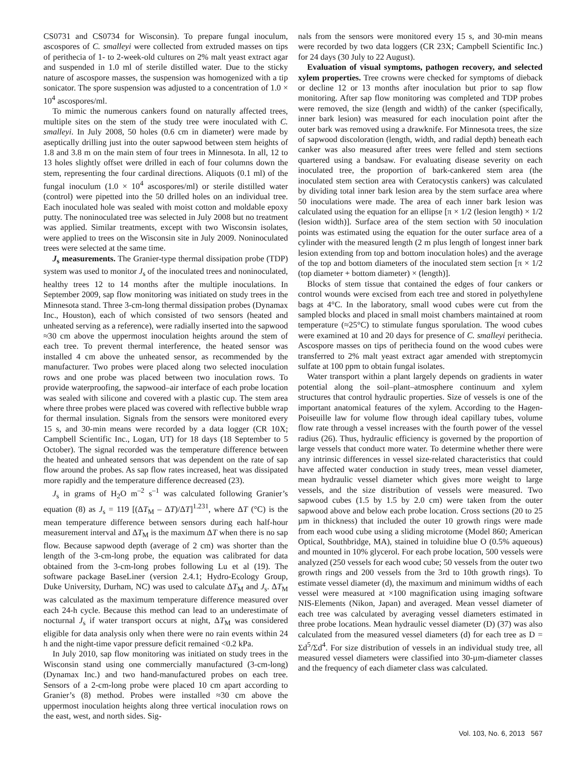CS0731 and CS0734 for Wisconsin). To prepare fungal inoculum, ascospores of C. smalleyi were collected from extruded masses on tips of perithecia of 1- to 2-week-old cultures on 2% malt yeast extract agar and suspended in 1.0 ml of sterile distilled water. Due to the sticky nature of ascospore masses, the suspension was homogenized with a tip sonicator. The spore suspension was adjusted to a concentration of 1.0 × 10<sup>4</sup> ascospores/ml.
To mimic the numerous cankers found on naturally affected trees, multiple sites on the stem of the study tree were inoculated with C. smalleyi. In July 2008, 50 holes (0.6 cm in diameter) were made by aseptically drilling just into the outer sapwood between stem heights of 1.8 and 3.8 m on the main stem of four trees in Minnesota. In all, 12 to 13 holes slightly offset were drilled in each of four columns down the stem, representing the four cardinal directions. Aliquots (0.1 ml) of the fungal inoculum (1.0 × 10<sup>4</sup> ascospores/ml) or sterile distilled water (control) were pipetted into the 50 drilled holes on an individual tree. Each inoculated hole was sealed with moist cotton and moldable epoxy putty. The noninoculated tree was selected in July 2008 but no treatment was applied. Similar treatments, except with two Wisconsin isolates, were applied to trees on the Wisconsin site in July 2009. Noninoculated trees were selected at the same time.
J<sub>s</sub> measurements. The Granier-type thermal dissipation probe (TDP) system was used to monitor J<sub>s</sub> of the inoculated trees and noninoculated, healthy trees 12 to 14 months after the multiple inoculations. In September 2009, sap flow monitoring was initiated on study trees in the Minnesota stand. Three 3-cm-long thermal dissipation probes (Dynamax Inc., Houston), each of which consisted of two sensors (heated and unheated serving as a reference), were radially inserted into the sapwood ≈30 cm above the uppermost inoculation heights around the stem of each tree. To prevent thermal interference, the heated sensor was installed 4 cm above the unheated sensor, as recommended by the manufacturer. Two probes were placed along two selected inoculation rows and one probe was placed between two inoculation rows. To provide waterproofing, the sapwood–air interface of each probe location was sealed with silicone and covered with a plastic cup. The stem area where three probes were placed was covered with reflective bubble wrap for thermal insulation. Signals from the sensors were monitored every 15 s, and 30-min means were recorded by a data logger (CR 10X; Campbell Scientific Inc., Logan, UT) for 18 days (18 September to 5 October). The signal recorded was the temperature difference between the heated and unheated sensors that was dependent on the rate of sap flow around the probes. As sap flow rates increased, heat was dissipated more rapidly and the temperature difference decreased (23).
J<sub>s</sub> in grams of H<sub>2</sub>O m<sup>–2</sup> s<sup>–1</sup> was calculated following Granier’s equation (8) as J<sub>s</sub> = 119 [(ΔT<sub>M</sub> – ΔT)/ΔT]<sup>1.231</sup>, where ΔT (°C) is the mean temperature difference between sensors during each half-hour measurement interval and ΔT<sub>M</sub> is the maximum ΔT when there is no sap flow. Because sapwood depth (average of 2 cm) was shorter than the length of the 3-cm-long probe, the equation was calibrated for data obtained from the 3-cm-long probes following Lu et al (19). The software package BaseLiner (version 2.4.1; Hydro-Ecology Group, Duke University, Durham, NC) was used to calculate ΔT<sub>M</sub> and J<sub>s</sub>. ΔT<sub>M</sub> was calculated as the maximum temperature difference measured over each 24-h cycle. Because this method can lead to an underestimate of nocturnal J<sub>s</sub> if water transport occurs at night, ΔT<sub>M</sub> was considered eligible for data analysis only when there were no rain events within 24 h and the night-time vapor pressure deficit remained <0.2 kPa.
In July 2010, sap flow monitoring was initiated on study trees in the Wisconsin stand using one commercially manufactured (3-cm-long) (Dynamax Inc.) and two hand-manufactured probes on each tree. Sensors of a 2-cm-long probe were placed 10 cm apart according to Granier’s (8) method. Probes were installed ≈30 cm above the uppermost inoculation heights along three vertical inoculation rows on the east, west, and north sides. Sig-
nals from the sensors were monitored every 15 s, and 30-min means were recorded by two data loggers (CR 23X; Campbell Scientific Inc.) for 24 days (30 July to 22 August).
Evaluation of visual symptoms, pathogen recovery, and selected xylem properties. Tree crowns were checked for symptoms of dieback or decline 12 or 13 months after inoculation but prior to sap flow monitoring. After sap flow monitoring was completed and TDP probes were removed, the size (length and width) of the canker (specifically, inner bark lesion) was measured for each inoculation point after the outer bark was removed using a drawknife. For Minnesota trees, the size of sapwood discoloration (length, width, and radial depth) beneath each canker was also measured after trees were felled and stem sections quartered using a bandsaw. For evaluating disease severity on each inoculated tree, the proportion of bark-cankered stem area (the inoculated stem section area with Ceratocystis cankers) was calculated by dividing total inner bark lesion area by the stem surface area where 50 inoculations were made. The area of each inner bark lesion was calculated using the equation for an ellipse [π × 1/2 (lesion length) × 1/2 (lesion width)]. Surface area of the stem section with 50 inoculation points was estimated using the equation for the outer surface area of a cylinder with the measured length (2 m plus length of longest inner bark lesion extending from top and bottom inoculation holes) and the average of the top and bottom diameters of the inoculated stem section [π × 1/2 (top diameter + bottom diameter) × (length)].
Blocks of stem tissue that contained the edges of four cankers or control wounds were excised from each tree and stored in polyethylene bags at 4°C. In the laboratory, small wood cubes were cut from the sampled blocks and placed in small moist chambers maintained at room temperature (≈25°C) to stimulate fungus sporulation. The wood cubes were examined at 10 and 20 days for presence of C. smalleyi perithecia. Ascospore masses on tips of perithecia found on the wood cubes were transferred to 2% malt yeast extract agar amended with streptomycin sulfate at 100 ppm to obtain fungal isolates.
Water transport within a plant largely depends on gradients in water potential along the soil–plant–atmosphere continuum and xylem structures that control hydraulic properties. Size of vessels is one of the important anatomical features of the xylem. According to the Hagen-Poiseuille law for volume flow through ideal capillary tubes, volume flow rate through a vessel increases with the fourth power of the vessel radius (26). Thus, hydraulic efficiency is governed by the proportion of large vessels that conduct more water. To determine whether there were any intrinsic differences in vessel size-related characteristics that could have affected water conduction in study trees, mean vessel diameter, mean hydraulic vessel diameter which gives more weight to large vessels, and the size distribution of vessels were measured. Two sapwood cubes (1.5 by 1.5 by 2.0 cm) were taken from the outer sapwood above and below each probe location. Cross sections (20 to 25 µm in thickness) that included the outer 10 growth rings were made from each wood cube using a sliding microtome (Model 860; American Optical, Southbridge, MA), stained in toluidine blue O (0.5% aqueous) and mounted in 10% glycerol. For each probe location, 500 vessels were analyzed (250 vessels for each wood cube; 50 vessels from the outer two growth rings and 200 vessels from the 3rd to 10th growth rings). To estimate vessel diameter (d), the maximum and minimum widths of each vessel were measured at ×100 magnification using imaging software NIS-Elements (Nikon, Japan) and averaged. Mean vessel diameter of each tree was calculated by averaging vessel diameters estimated in three probe locations. Mean hydraulic vessel diameter (D) (37) was also calculated from the measured vessel diameters (d) for each tree as D = Σd<sup>5</sup>/Σd<sup>4</sup>. For size distribution of vessels in an individual study tree, all measured vessel diameters were classified into 30-µm-diameter classes and the frequency of each diameter class was calculated.
Vol. 103, No. 6, 2013 567